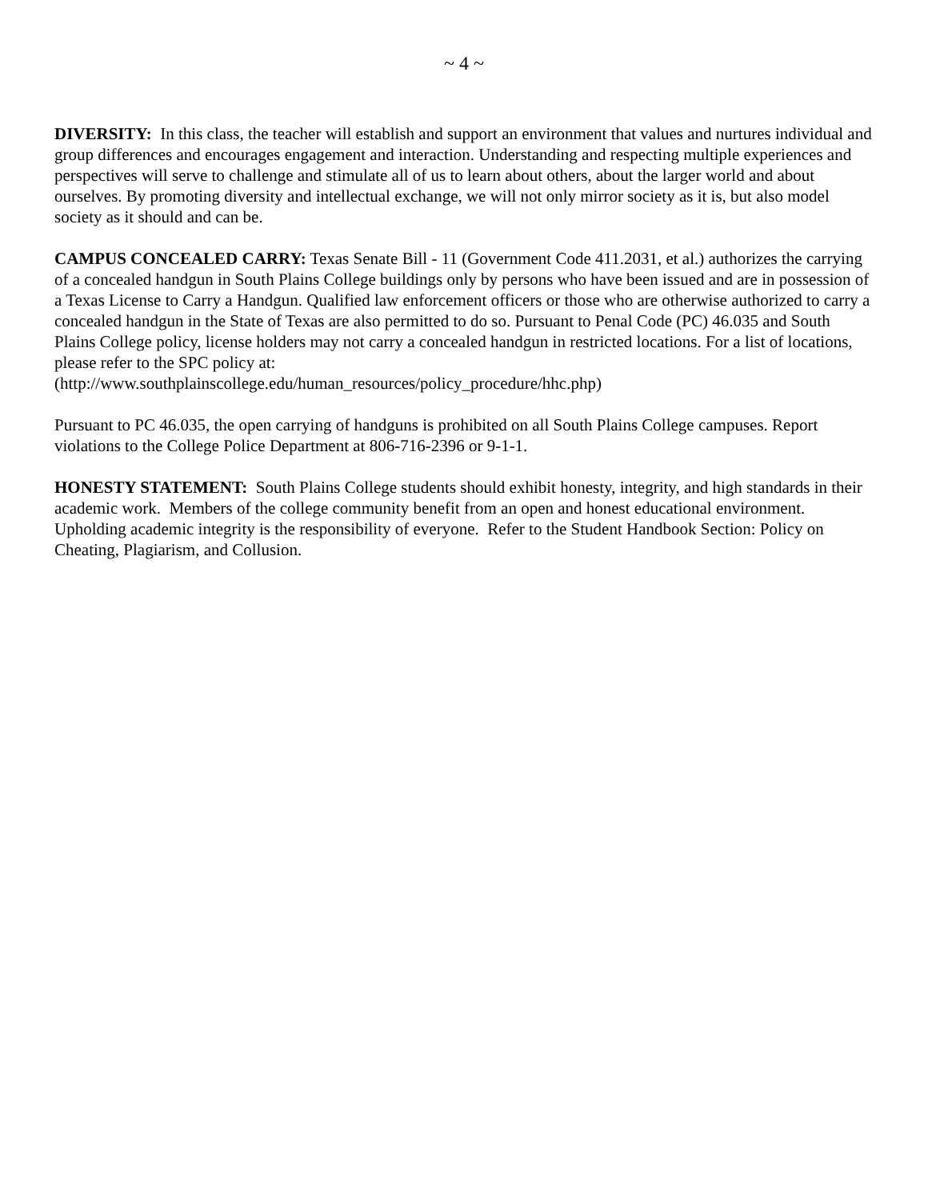~ 4 ~
DIVERSITY: In this class, the teacher will establish and support an environment that values and nurtures individual and group differences and encourages engagement and interaction. Understanding and respecting multiple experiences and perspectives will serve to challenge and stimulate all of us to learn about others, about the larger world and about ourselves. By promoting diversity and intellectual exchange, we will not only mirror society as it is, but also model society as it should and can be.
CAMPUS CONCEALED CARRY: Texas Senate Bill - 11 (Government Code 411.2031, et al.) authorizes the carrying of a concealed handgun in South Plains College buildings only by persons who have been issued and are in possession of a Texas License to Carry a Handgun. Qualified law enforcement officers or those who are otherwise authorized to carry a concealed handgun in the State of Texas are also permitted to do so. Pursuant to Penal Code (PC) 46.035 and South Plains College policy, license holders may not carry a concealed handgun in restricted locations. For a list of locations, please refer to the SPC policy at:
(http://www.southplainscollege.edu/human_resources/policy_procedure/hhc.php)
Pursuant to PC 46.035, the open carrying of handguns is prohibited on all South Plains College campuses. Report violations to the College Police Department at 806-716-2396 or 9-1-1.
HONESTY STATEMENT: South Plains College students should exhibit honesty, integrity, and high standards in their academic work. Members of the college community benefit from an open and honest educational environment. Upholding academic integrity is the responsibility of everyone. Refer to the Student Handbook Section: Policy on Cheating, Plagiarism, and Collusion.